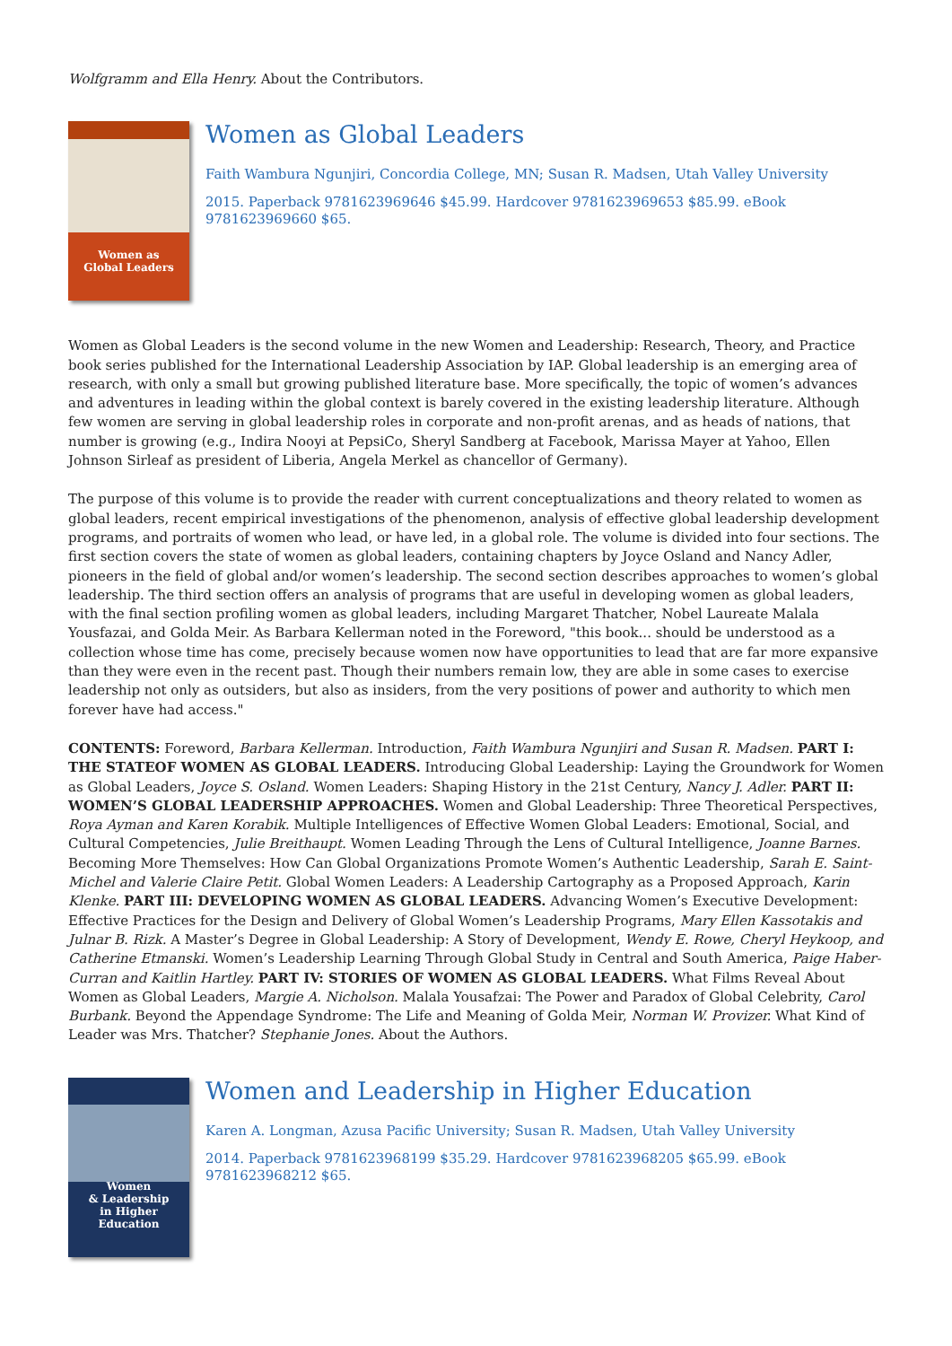Wolfgramm and Ella Henry. About the Contributors.
Women as
Global Leaders
Women as Global Leaders
Faith Wambura Ngunjiri, Concordia College, MN; Susan R. Madsen, Utah Valley University
2015. Paperback 9781623969646 $45.99. Hardcover 9781623969653 $85.99. eBook 9781623969660 $65.
Women as Global Leaders is the second volume in the new Women and Leadership: Research, Theory, and Practice book series published for the International Leadership Association by IAP. Global leadership is an emerging area of research, with only a small but growing published literature base. More specifically, the topic of women’s advances and adventures in leading within the global context is barely covered in the existing leadership literature. Although few women are serving in global leadership roles in corporate and non-profit arenas, and as heads of nations, that number is growing (e.g., Indira Nooyi at PepsiCo, Sheryl Sandberg at Facebook, Marissa Mayer at Yahoo, Ellen Johnson Sirleaf as president of Liberia, Angela Merkel as chancellor of Germany).
The purpose of this volume is to provide the reader with current conceptualizations and theory related to women as global leaders, recent empirical investigations of the phenomenon, analysis of effective global leadership development programs, and portraits of women who lead, or have led, in a global role. The volume is divided into four sections. The first section covers the state of women as global leaders, containing chapters by Joyce Osland and Nancy Adler, pioneers in the field of global and/or women’s leadership. The second section describes approaches to women’s global leadership. The third section offers an analysis of programs that are useful in developing women as global leaders, with the final section profiling women as global leaders, including Margaret Thatcher, Nobel Laureate Malala Yousfazai, and Golda Meir. As Barbara Kellerman noted in the Foreword, "this book... should be understood as a collection whose time has come, precisely because women now have opportunities to lead that are far more expansive than they were even in the recent past. Though their numbers remain low, they are able in some cases to exercise leadership not only as outsiders, but also as insiders, from the very positions of power and authority to which men forever have had access."
CONTENTS: Foreword, Barbara Kellerman. Introduction, Faith Wambura Ngunjiri and Susan R. Madsen. PART I: THE STATEOF WOMEN AS GLOBAL LEADERS. Introducing Global Leadership: Laying the Groundwork for Women as Global Leaders, Joyce S. Osland. Women Leaders: Shaping History in the 21st Century, Nancy J. Adler. PART II: WOMEN’S GLOBAL LEADERSHIP APPROACHES. Women and Global Leadership: Three Theoretical Perspectives, Roya Ayman and Karen Korabik. Multiple Intelligences of Effective Women Global Leaders: Emotional, Social, and Cultural Competencies, Julie Breithaupt. Women Leading Through the Lens of Cultural Intelligence, Joanne Barnes. Becoming More Themselves: How Can Global Organizations Promote Women’s Authentic Leadership, Sarah E. Saint-Michel and Valerie Claire Petit. Global Women Leaders: A Leadership Cartography as a Proposed Approach, Karin Klenke. PART III: DEVELOPING WOMEN AS GLOBAL LEADERS. Advancing Women’s Executive Development: Effective Practices for the Design and Delivery of Global Women’s Leadership Programs, Mary Ellen Kassotakis and Julnar B. Rizk. A Master’s Degree in Global Leadership: A Story of Development, Wendy E. Rowe, Cheryl Heykoop, and Catherine Etmanski. Women’s Leadership Learning Through Global Study in Central and South America, Paige Haber-Curran and Kaitlin Hartley. PART IV: STORIES OF WOMEN AS GLOBAL LEADERS. What Films Reveal About Women as Global Leaders, Margie A. Nicholson. Malala Yousafzai: The Power and Paradox of Global Celebrity, Carol Burbank. Beyond the Appendage Syndrome: The Life and Meaning of Golda Meir, Norman W. Provizer. What Kind of Leader was Mrs. Thatcher? Stephanie Jones. About the Authors.
Women
& Leadership
in Higher Education
Women and Leadership in Higher Education
Karen A. Longman, Azusa Pacific University; Susan R. Madsen, Utah Valley University
2014. Paperback 9781623968199 $35.29. Hardcover 9781623968205 $65.99. eBook 9781623968212 $65.